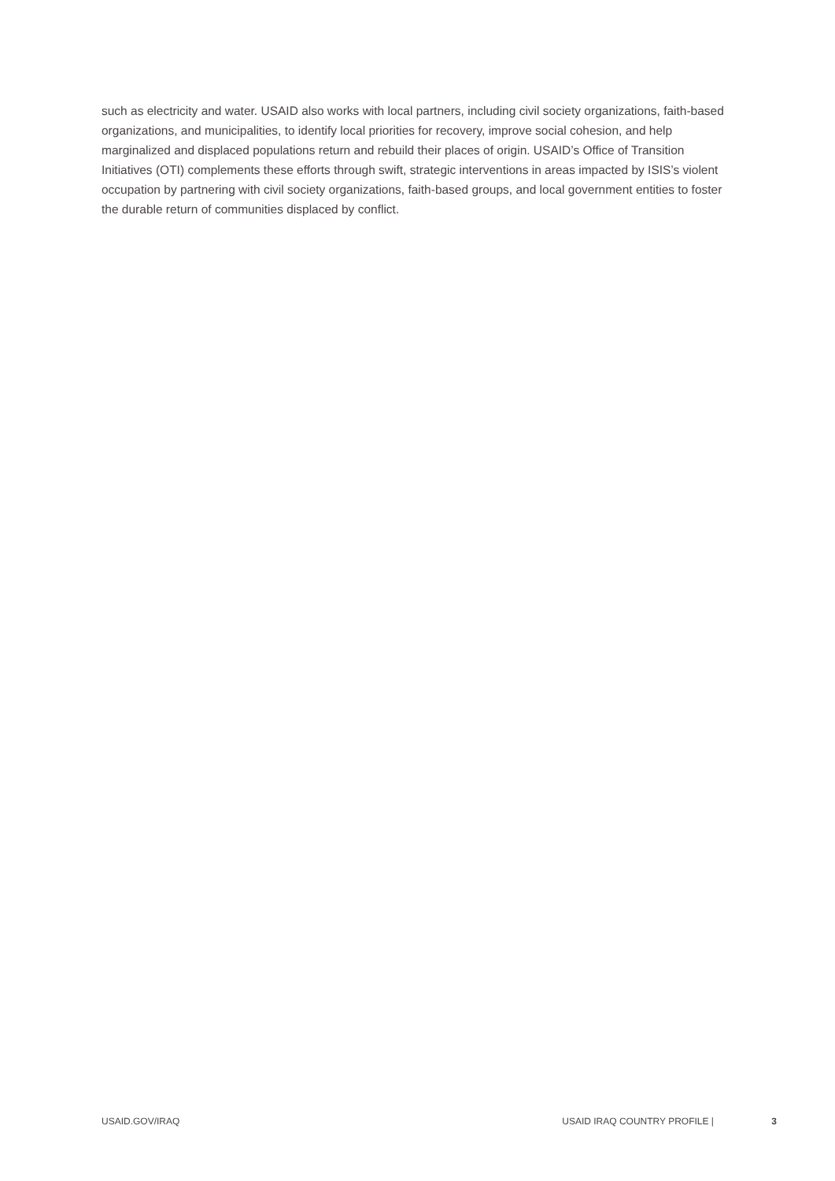such as electricity and water. USAID also works with local partners, including civil society organizations, faith-based organizations, and municipalities, to identify local priorities for recovery, improve social cohesion, and help marginalized and displaced populations return and rebuild their places of origin. USAID’s Office of Transition Initiatives (OTI) complements these efforts through swift, strategic interventions in areas impacted by ISIS’s violent occupation by partnering with civil society organizations, faith-based groups, and local government entities to foster the durable return of communities displaced by conflict.
USAID.GOV/IRAQ USAID IRAQ COUNTRY PROFILE | 3